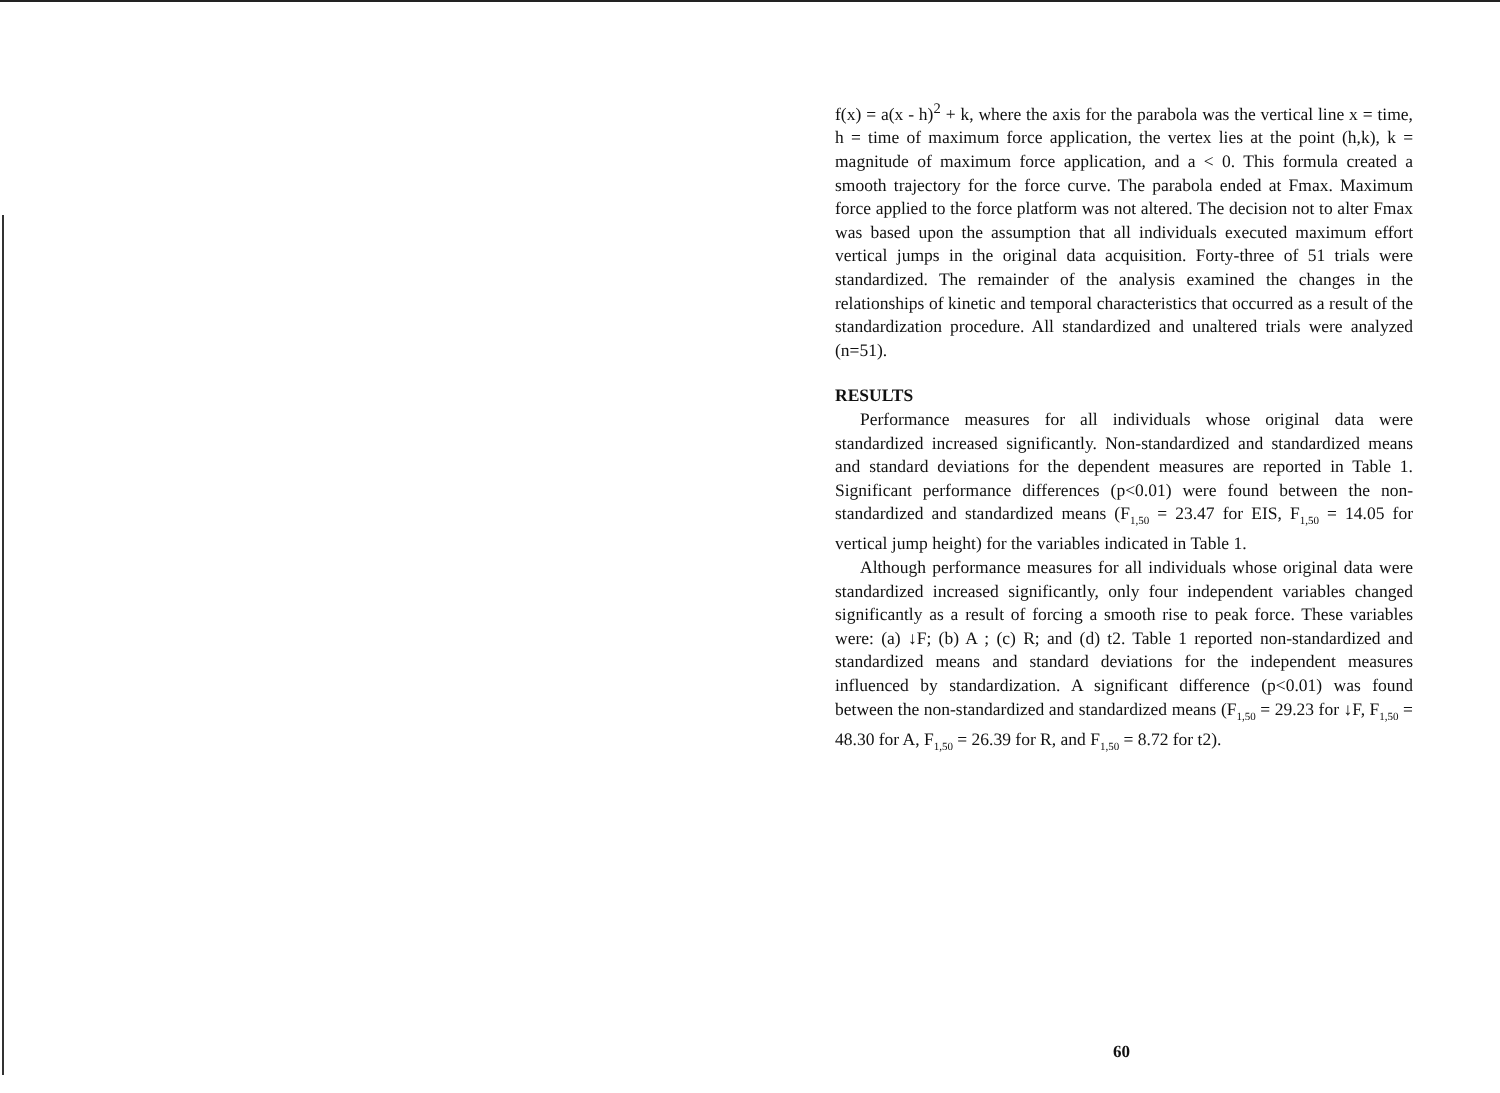f(x) = a(x - h)<sup>2</sup> + k, where the axis for the parabola was the vertical line x = time, h = time of maximum force application, the vertex lies at the point (h,k), k = magnitude of maximum force application, and a < 0. This formula created a smooth trajectory for the force curve. The parabola ended at Fmax. Maximum force applied to the force platform was not altered. The decision not to alter Fmax was based upon the assumption that all individuals executed maximum effort vertical jumps in the original data acquisition. Forty-three of 51 trials were standardized. The remainder of the analysis examined the changes in the relationships of kinetic and temporal characteristics that occurred as a result of the standardization procedure. All standardized and unaltered trials were analyzed (n=51).
RESULTS
Performance measures for all individuals whose original data were standardized increased significantly. Non-standardized and standardized means and standard deviations for the dependent measures are reported in Table 1. Significant performance differences (p<0.01) were found between the non-standardized and standardized means (F<sub>1,50</sub> = 23.47 for EIS, F<sub>1,50</sub> = 14.05 for vertical jump height) for the variables indicated in Table 1.
Although performance measures for all individuals whose original data were standardized increased significantly, only four independent variables changed significantly as a result of forcing a smooth rise to peak force. These variables were: (a) ↓F; (b) A ; (c) R; and (d) t2. Table 1 reported non-standardized and standardized means and standard deviations for the independent measures influenced by standardization. A significant difference (p<0.01) was found between the non-standardized and standardized means (F<sub>1,50</sub> = 29.23 for ↓F, F<sub>1,50</sub> = 48.30 for A, F<sub>1,50</sub> = 26.39 for R, and F<sub>1,50</sub> = 8.72 for t2).
60